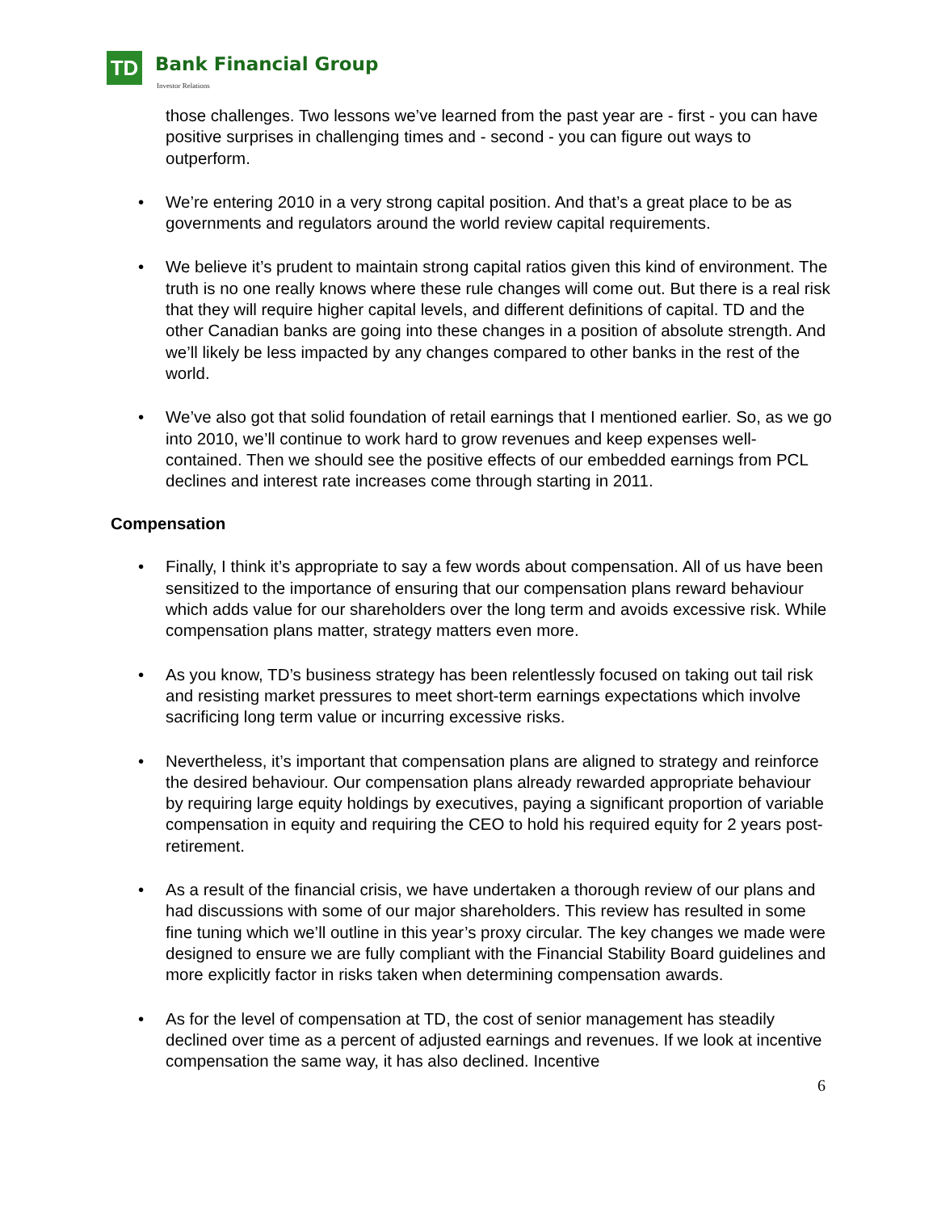TD Bank Financial Group
Investor Relations
those challenges. Two lessons we’ve learned from the past year are - first - you can have positive surprises in challenging times and - second - you can figure out ways to outperform.
• We’re entering 2010 in a very strong capital position. And that’s a great place to be as governments and regulators around the world review capital requirements.
• We believe it’s prudent to maintain strong capital ratios given this kind of environment. The truth is no one really knows where these rule changes will come out. But there is a real risk that they will require higher capital levels, and different definitions of capital. TD and the other Canadian banks are going into these changes in a position of absolute strength. And we’ll likely be less impacted by any changes compared to other banks in the rest of the world.
• We’ve also got that solid foundation of retail earnings that I mentioned earlier. So, as we go into 2010, we’ll continue to work hard to grow revenues and keep expenses well-contained. Then we should see the positive effects of our embedded earnings from PCL declines and interest rate increases come through starting in 2011.
Compensation
• Finally, I think it’s appropriate to say a few words about compensation. All of us have been sensitized to the importance of ensuring that our compensation plans reward behaviour which adds value for our shareholders over the long term and avoids excessive risk. While compensation plans matter, strategy matters even more.
• As you know, TD’s business strategy has been relentlessly focused on taking out tail risk and resisting market pressures to meet short-term earnings expectations which involve sacrificing long term value or incurring excessive risks.
• Nevertheless, it’s important that compensation plans are aligned to strategy and reinforce the desired behaviour. Our compensation plans already rewarded appropriate behaviour by requiring large equity holdings by executives, paying a significant proportion of variable compensation in equity and requiring the CEO to hold his required equity for 2 years post-retirement.
• As a result of the financial crisis, we have undertaken a thorough review of our plans and had discussions with some of our major shareholders. This review has resulted in some fine tuning which we’ll outline in this year’s proxy circular. The key changes we made were designed to ensure we are fully compliant with the Financial Stability Board guidelines and more explicitly factor in risks taken when determining compensation awards.
• As for the level of compensation at TD, the cost of senior management has steadily declined over time as a percent of adjusted earnings and revenues. If we look at incentive compensation the same way, it has also declined. Incentive
6